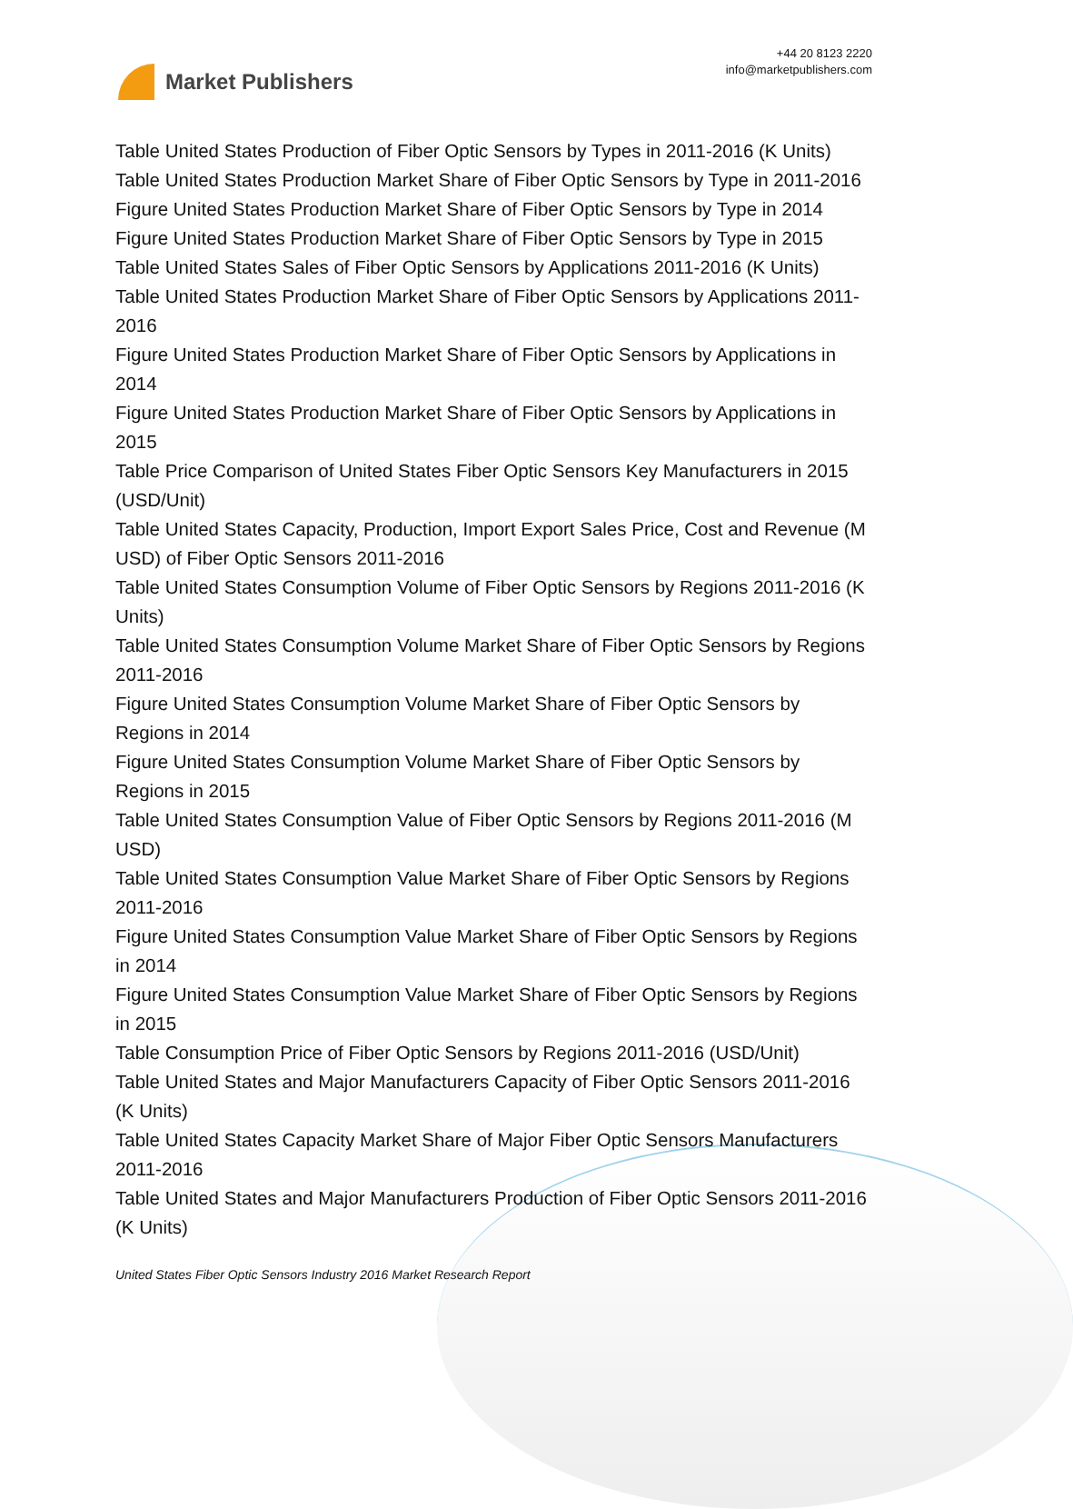Market Publishers
+44 20 8123 2220
info@marketpublishers.com
Table United States Production of Fiber Optic Sensors by Types in 2011-2016 (K Units)
Table United States Production Market Share of Fiber Optic Sensors by Type in 2011-2016
Figure United States Production Market Share of Fiber Optic Sensors by Type in 2014
Figure United States Production Market Share of Fiber Optic Sensors by Type in 2015
Table United States Sales of Fiber Optic Sensors by Applications 2011-2016 (K Units)
Table United States Production Market Share of Fiber Optic Sensors by Applications 2011-2016
Figure United States Production Market Share of Fiber Optic Sensors by Applications in 2014
Figure United States Production Market Share of Fiber Optic Sensors by Applications in 2015
Table Price Comparison of United States Fiber Optic Sensors Key Manufacturers in 2015 (USD/Unit)
Table United States Capacity, Production, Import Export Sales Price, Cost and Revenue (M USD) of Fiber Optic Sensors 2011-2016
Table United States Consumption Volume of Fiber Optic Sensors by Regions 2011-2016 (K Units)
Table United States Consumption Volume Market Share of Fiber Optic Sensors by Regions 2011-2016
Figure United States Consumption Volume Market Share of Fiber Optic Sensors by Regions in 2014
Figure United States Consumption Volume Market Share of Fiber Optic Sensors by Regions in 2015
Table United States Consumption Value of Fiber Optic Sensors by Regions 2011-2016 (M USD)
Table United States Consumption Value Market Share of Fiber Optic Sensors by Regions 2011-2016
Figure United States Consumption Value Market Share of Fiber Optic Sensors by Regions in 2014
Figure United States Consumption Value Market Share of Fiber Optic Sensors by Regions in 2015
Table Consumption Price of Fiber Optic Sensors by Regions 2011-2016 (USD/Unit)
Table United States and Major Manufacturers Capacity of Fiber Optic Sensors 2011-2016 (K Units)
Table United States Capacity Market Share of Major Fiber Optic Sensors Manufacturers 2011-2016
Table United States and Major Manufacturers Production of Fiber Optic Sensors 2011-2016 (K Units)
United States Fiber Optic Sensors Industry 2016 Market Research Report